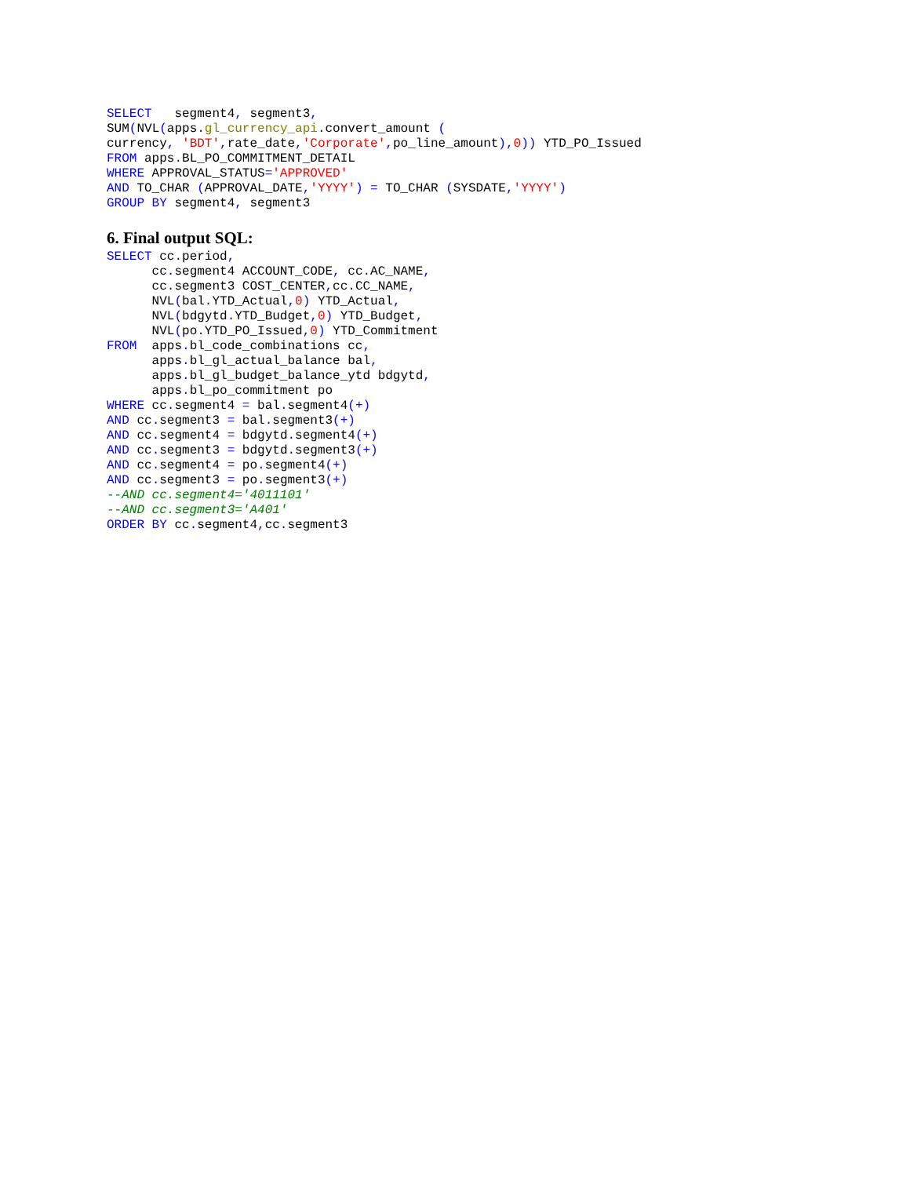SELECT   segment4, segment3,
SUM(NVL(apps. gl_currency_api. convert_amount (
currency, 'BDT', rate_date,'Corporate', po_line_amount), 0)) YTD_PO_Issued
FROM apps. BL_PO_COMMITMENT_DETAIL
WHERE APPROVAL_STATUS='APPROVED'
AND TO_CHAR (APPROVAL_DATE,'YYYY') = TO_CHAR (SYSDATE,'YYYY')
GROUP BY segment4, segment3
6. Final output SQL:
SELECT cc. period,
      cc. segment4 ACCOUNT_CODE, cc. AC_NAME,
      cc. segment3 COST_CENTER, cc. CC_NAME,
      NVL(bal. YTD_Actual, 0) YTD_Actual,
      NVL(bdgytd. YTD_Budget, 0) YTD_Budget,
      NVL(po. YTD_PO_Issued, 0) YTD_Commitment
FROM  apps. bl_code_combinations cc,
      apps. bl_gl_actual_balance bal,
      apps. bl_gl_budget_balance_ytd bdgytd,
      apps. bl_po_commitment po
WHERE cc. segment4 = bal. segment4(+)
AND cc. segment3 = bal. segment3(+)
AND cc. segment4 = bdgytd. segment4(+)
AND cc. segment3 = bdgytd. segment3(+)
AND cc. segment4 = po. segment4(+)
AND cc. segment3 = po. segment3(+)
--AND cc.segment4='4011101'
--AND cc.segment3='A401'
ORDER BY cc. segment4, cc. segment3